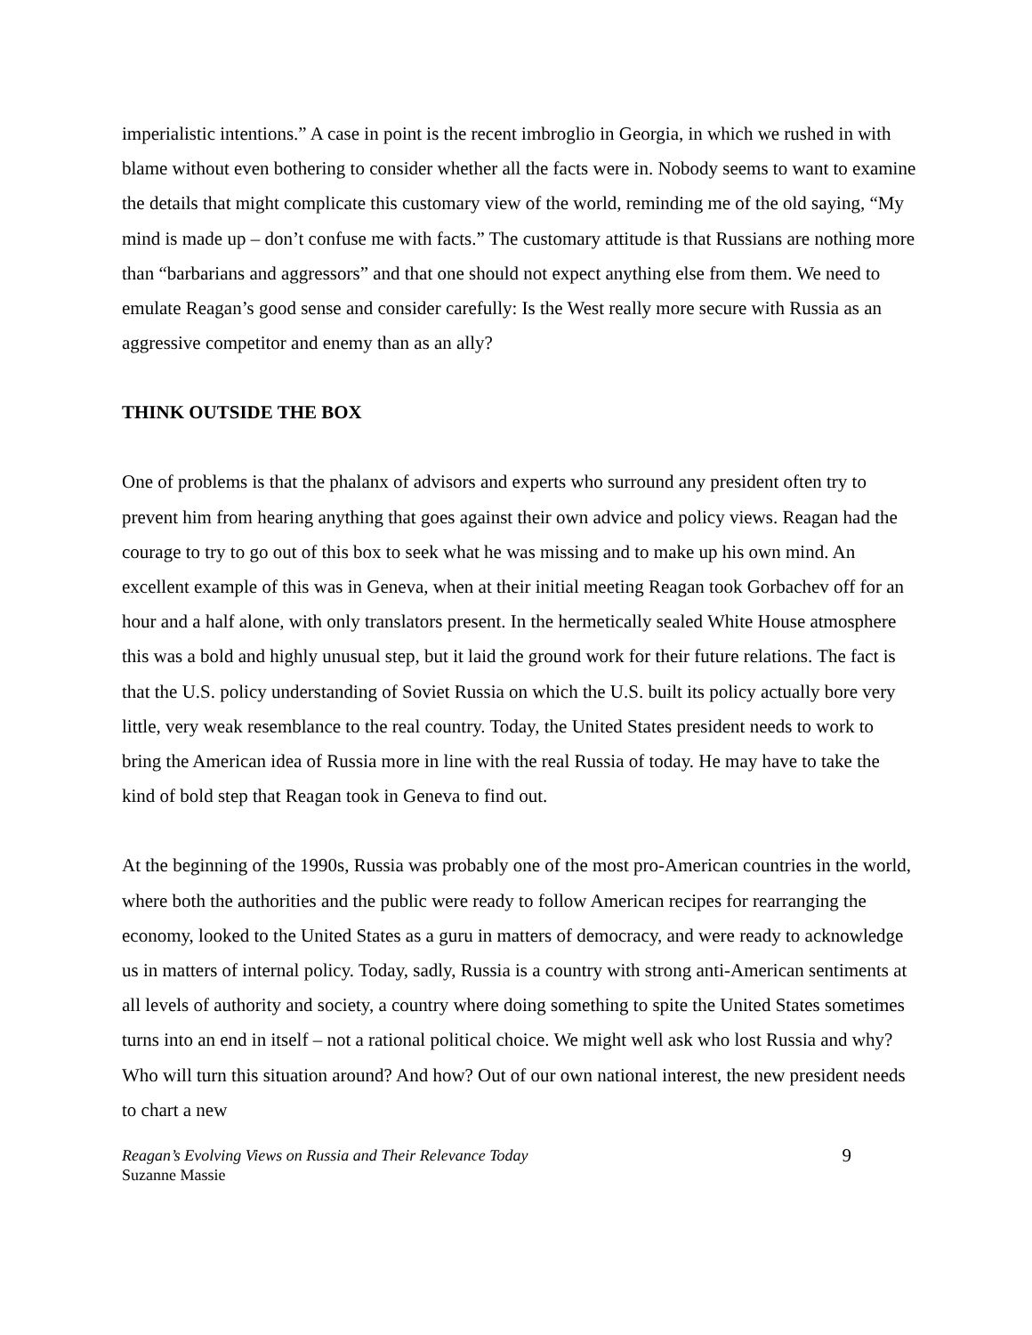imperialistic intentions.” A case in point is the recent imbroglio in Georgia, in which we rushed in with blame without even bothering to consider whether all the facts were in. Nobody seems to want to examine the details that might complicate this customary view of the world, reminding me of the old saying, “My mind is made up – don’t confuse me with facts.” The customary attitude is that Russians are nothing more than “barbarians and aggressors” and that one should not expect anything else from them. We need to emulate Reagan’s good sense and consider carefully: Is the West really more secure with Russia as an aggressive competitor and enemy than as an ally?
THINK OUTSIDE THE BOX
One of problems is that the phalanx of advisors and experts who surround any president often try to prevent him from hearing anything that goes against their own advice and policy views. Reagan had the courage to try to go out of this box to seek what he was missing and to make up his own mind. An excellent example of this was in Geneva, when at their initial meeting Reagan took Gorbachev off for an hour and a half alone, with only translators present. In the hermetically sealed White House atmosphere this was a bold and highly unusual step, but it laid the ground work for their future relations. The fact is that the U.S. policy understanding of Soviet Russia on which the U.S. built its policy actually bore very little, very weak resemblance to the real country. Today, the United States president needs to work to bring the American idea of Russia more in line with the real Russia of today. He may have to take the kind of bold step that Reagan took in Geneva to find out.
At the beginning of the 1990s, Russia was probably one of the most pro-American countries in the world, where both the authorities and the public were ready to follow American recipes for rearranging the economy, looked to the United States as a guru in matters of democracy, and were ready to acknowledge us in matters of internal policy. Today, sadly, Russia is a country with strong anti-American sentiments at all levels of authority and society, a country where doing something to spite the United States sometimes turns into an end in itself – not a rational political choice. We might well ask who lost Russia and why? Who will turn this situation around? And how? Out of our own national interest, the new president needs to chart a new
Reagan’s Evolving Views on Russia and Their Relevance Today
Suzanne Massie
9